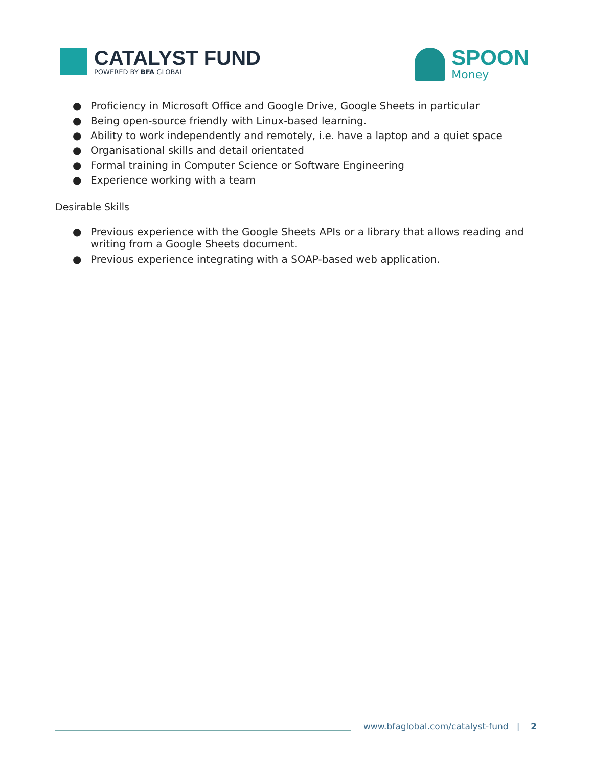CATALYST FUND
POWERED BY BFA GLOBAL
SPOON
Money
● Proficiency in Microsoft Office and Google Drive, Google Sheets in particular
● Being open-source friendly with Linux-based learning.
● Ability to work independently and remotely, i.e. have a laptop and a quiet space
● Organisational skills and detail orientated
● Formal training in Computer Science or Software Engineering
● Experience working with a team
Desirable Skills
● Previous experience with the Google Sheets APIs or a library that allows reading and writing from a Google Sheets document.
● Previous experience integrating with a SOAP-based web application.
www.bfaglobal.com/catalyst-fund | 2